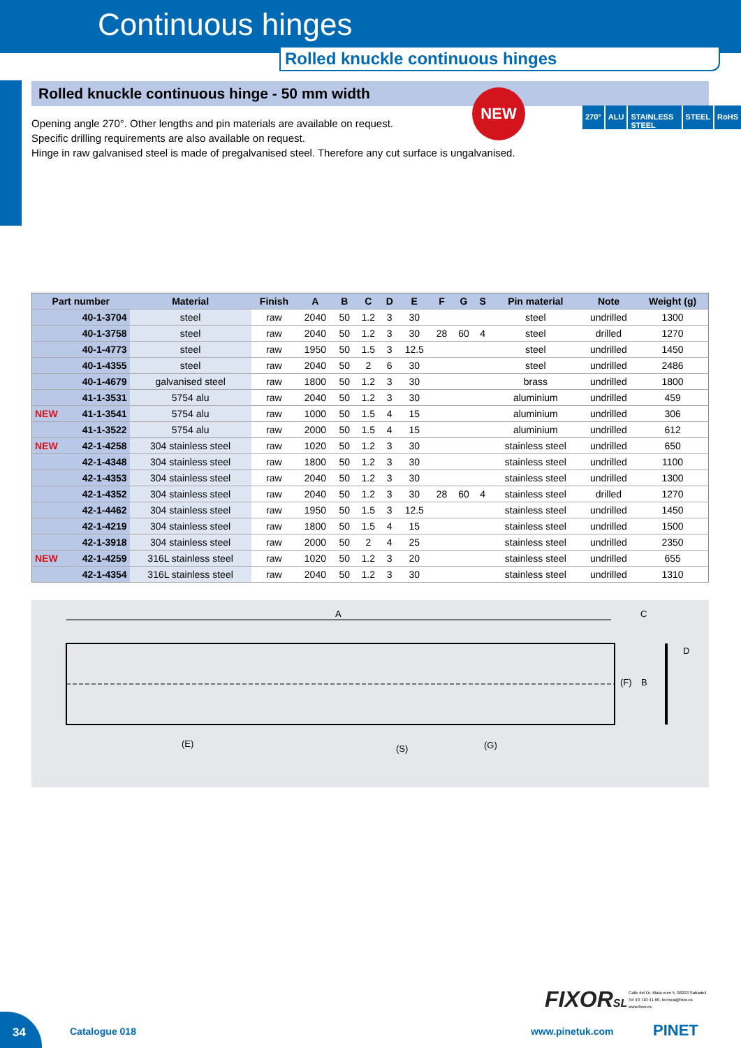Continuous hinges
Rolled knuckle continuous hinges
NEW
270° ALU STAINLESS STEEL STEEL RoHS
Rolled knuckle continuous hinge - 50 mm width
Opening angle 270°. Other lengths and pin materials are available on request.
Specific drilling requirements are also available on request.
Hinge in raw galvanised steel is made of pregalvanised steel. Therefore any cut surface is ungalvanised.
| Part number | Material | Finish | A | B | C | D | E | F | G | S | Pin material | Note | Weight (g) |
| --- | --- | --- | --- | --- | --- | --- | --- | --- | --- | --- | --- | --- | --- |
| 40-1-3704 | steel | raw | 2040 | 50 | 1.2 | 3 | 30 | | | | steel | undrilled | 1300 |
| 40-1-3758 | steel | raw | 2040 | 50 | 1.2 | 3 | 30 | 28 | 60 | 4 | steel | drilled | 1270 |
| 40-1-4773 | steel | raw | 1950 | 50 | 1.5 | 3 | 12.5 | | | | steel | undrilled | 1450 |
| 40-1-4355 | steel | raw | 2040 | 50 | 2 | 6 | 30 | | | | steel | undrilled | 2486 |
| 40-1-4679 | galvanised steel | raw | 1800 | 50 | 1.2 | 3 | 30 | | | | brass | undrilled | 1800 |
| 41-1-3531 | 5754 alu | raw | 2040 | 50 | 1.2 | 3 | 30 | | | | aluminium | undrilled | 459 |
| NEW 41-1-3541 | 5754 alu | raw | 1000 | 50 | 1.5 | 4 | 15 | | | | aluminium | undrilled | 306 |
| 41-1-3522 | 5754 alu | raw | 2000 | 50 | 1.5 | 4 | 15 | | | | aluminium | undrilled | 612 |
| NEW 42-1-4258 | 304 stainless steel | raw | 1020 | 50 | 1.2 | 3 | 30 | | | | stainless steel | undrilled | 650 |
| 42-1-4348 | 304 stainless steel | raw | 1800 | 50 | 1.2 | 3 | 30 | | | | stainless steel | undrilled | 1100 |
| 42-1-4353 | 304 stainless steel | raw | 2040 | 50 | 1.2 | 3 | 30 | | | | stainless steel | undrilled | 1300 |
| 42-1-4352 | 304 stainless steel | raw | 2040 | 50 | 1.2 | 3 | 30 | 28 | 60 | 4 | stainless steel | drilled | 1270 |
| 42-1-4462 | 304 stainless steel | raw | 1950 | 50 | 1.5 | 3 | 12.5 | | | | stainless steel | undrilled | 1450 |
| 42-1-4219 | 304 stainless steel | raw | 1800 | 50 | 1.5 | 4 | 15 | | | | stainless steel | undrilled | 1500 |
| 42-1-3918 | 304 stainless steel | raw | 2000 | 50 | 2 | 4 | 25 | | | | stainless steel | undrilled | 2350 |
| NEW 42-1-4259 | 316L stainless steel | raw | 1020 | 50 | 1.2 | 3 | 20 | | | | stainless steel | undrilled | 655 |
| 42-1-4354 | 316L stainless steel | raw | 2040 | 50 | 1.2 | 3 | 30 | | | | stainless steel | undrilled | 1310 |
A C
D
(F) B
(E) (S) (G)
34
Catalogue 018 www.pinetuk.com PINET
FIXORSL
Calle del Dr. Mata num 5, 08203 Sabadell
Tel 93 710 41 60, tecnica@fixor.es
www.fixor.es